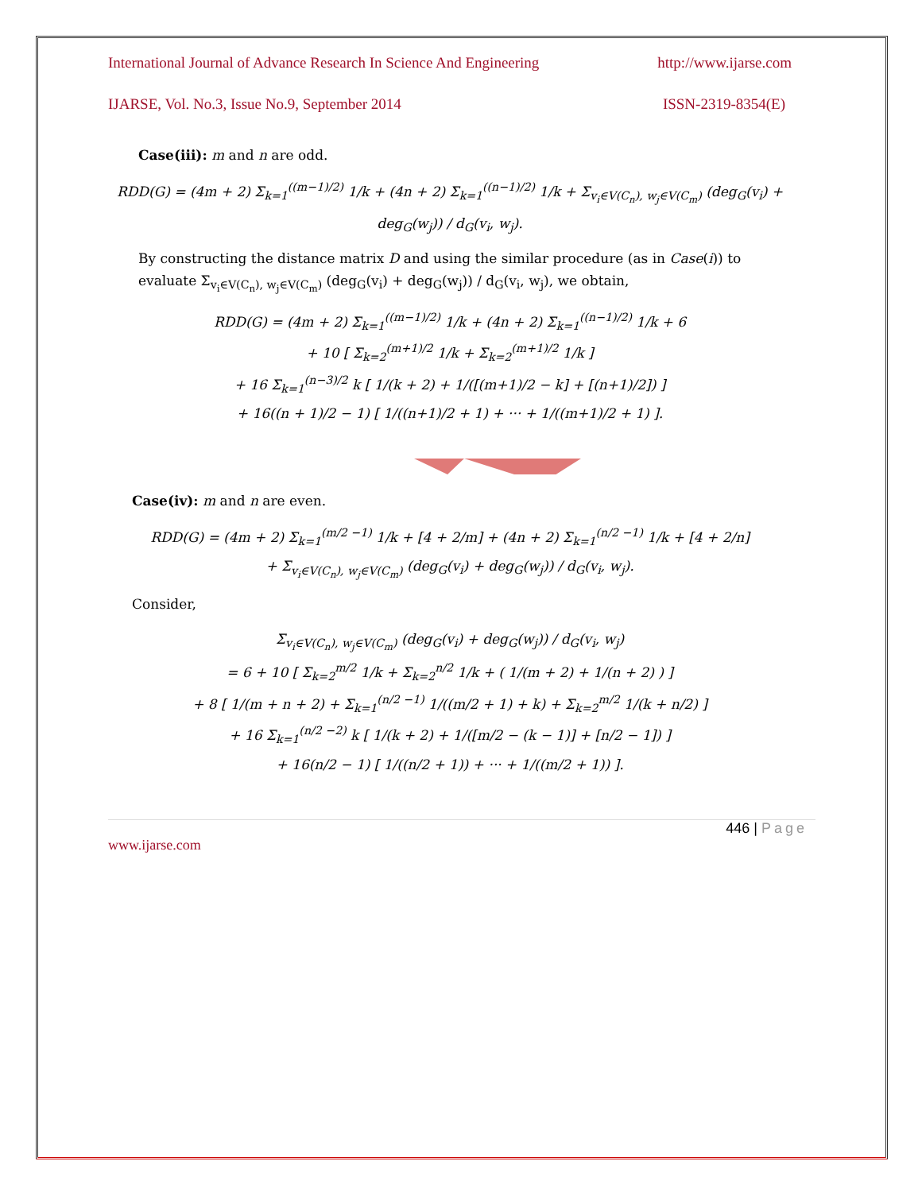International Journal of Advance Research In Science And Engineering http://www.ijarse.com
IJARSE, Vol. No.3, Issue No.9, September 2014 ISSN-2319-8354(E)
Case(iii): m and n are odd.
RDD(G) = (4m + 2) Σ<sub>k=1</sub><sup>((m−1)/2)</sup> 1/k + (4n + 2) Σ<sub>k=1</sub><sup>((n−1)/2)</sup> 1/k + Σ<sub>v<sub>i</sub>∈V(C<sub>n</sub>), w<sub>j</sub>∈V(C<sub>m</sub>)</sub> (deg<sub>G</sub>(v<sub>i</sub>) + deg<sub>G</sub>(w<sub>j</sub>)) / d<sub>G</sub>(v<sub>i</sub>, w<sub>j</sub>).
By constructing the distance matrix D and using the similar procedure (as in Case(i)) to evaluate Σ<sub>v<sub>i</sub>∈V(C<sub>n</sub>), w<sub>j</sub>∈V(C<sub>m</sub>)</sub> (deg<sub>G</sub>(v<sub>i</sub>) + deg<sub>G</sub>(w<sub>j</sub>)) / d<sub>G</sub>(v<sub>i</sub>, w<sub>j</sub>), we obtain,
RDD(G) = (4m + 2) Σ<sub>k=1</sub><sup>((m−1)/2)</sup> 1/k + (4n + 2) Σ<sub>k=1</sub><sup>((n−1)/2)</sup> 1/k + 6
+ 10 [ Σ<sub>k=2</sub><sup>(m+1)/2</sup> 1/k + Σ<sub>k=2</sub><sup>(m+1)/2</sup> 1/k ]
+ 16 Σ<sub>k=1</sub><sup>(n−3)/2</sup> k [ 1/(k + 2) + 1/([(m+1)/2 − k] + [(n+1)/2]) ]
+ 16((n + 1)/2 − 1) [ 1/((n+1)/2 + 1) + ··· + 1/((m+1)/2 + 1) ].
Case(iv): m and n are even.
RDD(G) = (4m + 2) Σ<sub>k=1</sub><sup>(m/2 −1)</sup> 1/k + [4 + 2/m] + (4n + 2) Σ<sub>k=1</sub><sup>(n/2 −1)</sup> 1/k + [4 + 2/n]
+ Σ<sub>v<sub>i</sub>∈V(C<sub>n</sub>), w<sub>j</sub>∈V(C<sub>m</sub>)</sub> (deg<sub>G</sub>(v<sub>i</sub>) + deg<sub>G</sub>(w<sub>j</sub>)) / d<sub>G</sub>(v<sub>i</sub>, w<sub>j</sub>).
Consider,
Σ<sub>v<sub>i</sub>∈V(C<sub>n</sub>), w<sub>j</sub>∈V(C<sub>m</sub>)</sub> (deg<sub>G</sub>(v<sub>i</sub>) + deg<sub>G</sub>(w<sub>j</sub>)) / d<sub>G</sub>(v<sub>i</sub>, w<sub>j</sub>)
= 6 + 10 [ Σ<sub>k=2</sub><sup>m/2</sup> 1/k + Σ<sub>k=2</sub><sup>n/2</sup> 1/k + ( 1/(m + 2) + 1/(n + 2) ) ]
+ 8 [ 1/(m + n + 2) + Σ<sub>k=1</sub><sup>(n/2 −1)</sup> 1/((m/2 + 1) + k) + Σ<sub>k=2</sub><sup>m/2</sup> 1/(k + n/2) ]
+ 16 Σ<sub>k=1</sub><sup>(n/2 −2)</sup> k [ 1/(k + 2) + 1/([m/2 − (k − 1)] + [n/2 − 1]) ]
+ 16(n/2 − 1) [ 1/((n/2 + 1)) + ··· + 1/((m/2 + 1)) ].
446 | Page
www.ijarse.com